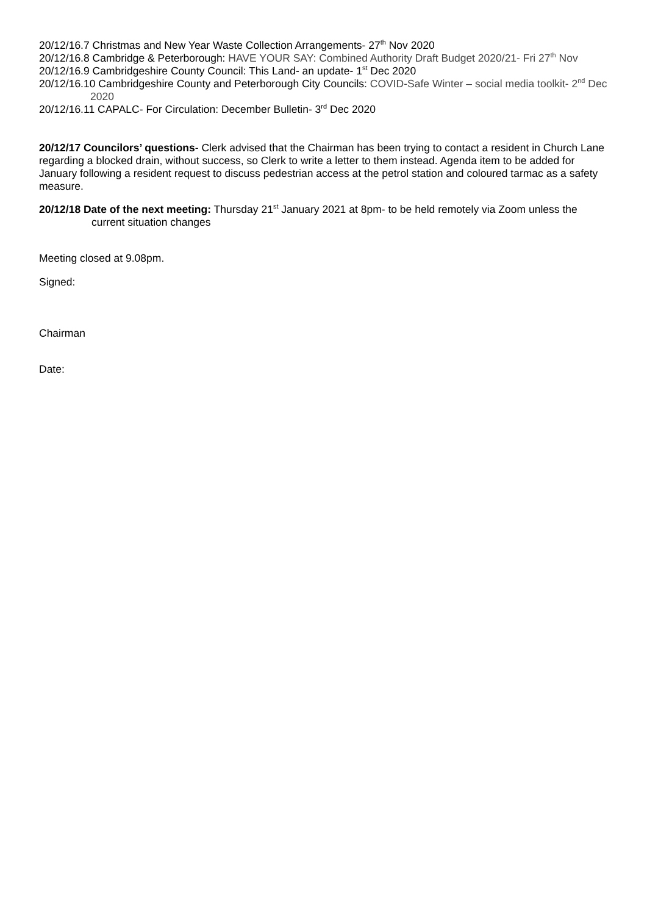20/12/16.7 Christmas and New Year Waste Collection Arrangements- 27<sup>th</sup> Nov 2020
20/12/16.8 Cambridge & Peterborough: HAVE YOUR SAY: Combined Authority Draft Budget 2020/21- Fri 27<sup>th</sup> Nov
20/12/16.9 Cambridgeshire County Council: This Land- an update- 1<sup>st</sup> Dec 2020
20/12/16.10 Cambridgeshire County and Peterborough City Councils: COVID-Safe Winter – social media toolkit- 2<sup>nd</sup> Dec 2020
20/12/16.11 CAPALC- For Circulation: December Bulletin- 3<sup>rd</sup> Dec 2020
20/12/17 Councilors’ questions- Clerk advised that the Chairman has been trying to contact a resident in Church Lane regarding a blocked drain, without success, so Clerk to write a letter to them instead. Agenda item to be added for January following a resident request to discuss pedestrian access at the petrol station and coloured tarmac as a safety measure.
20/12/18 Date of the next meeting: Thursday 21<sup>st</sup> January 2021 at 8pm- to be held remotely via Zoom unless the current situation changes
Meeting closed at 9.08pm.
Signed:
Chairman
Date: